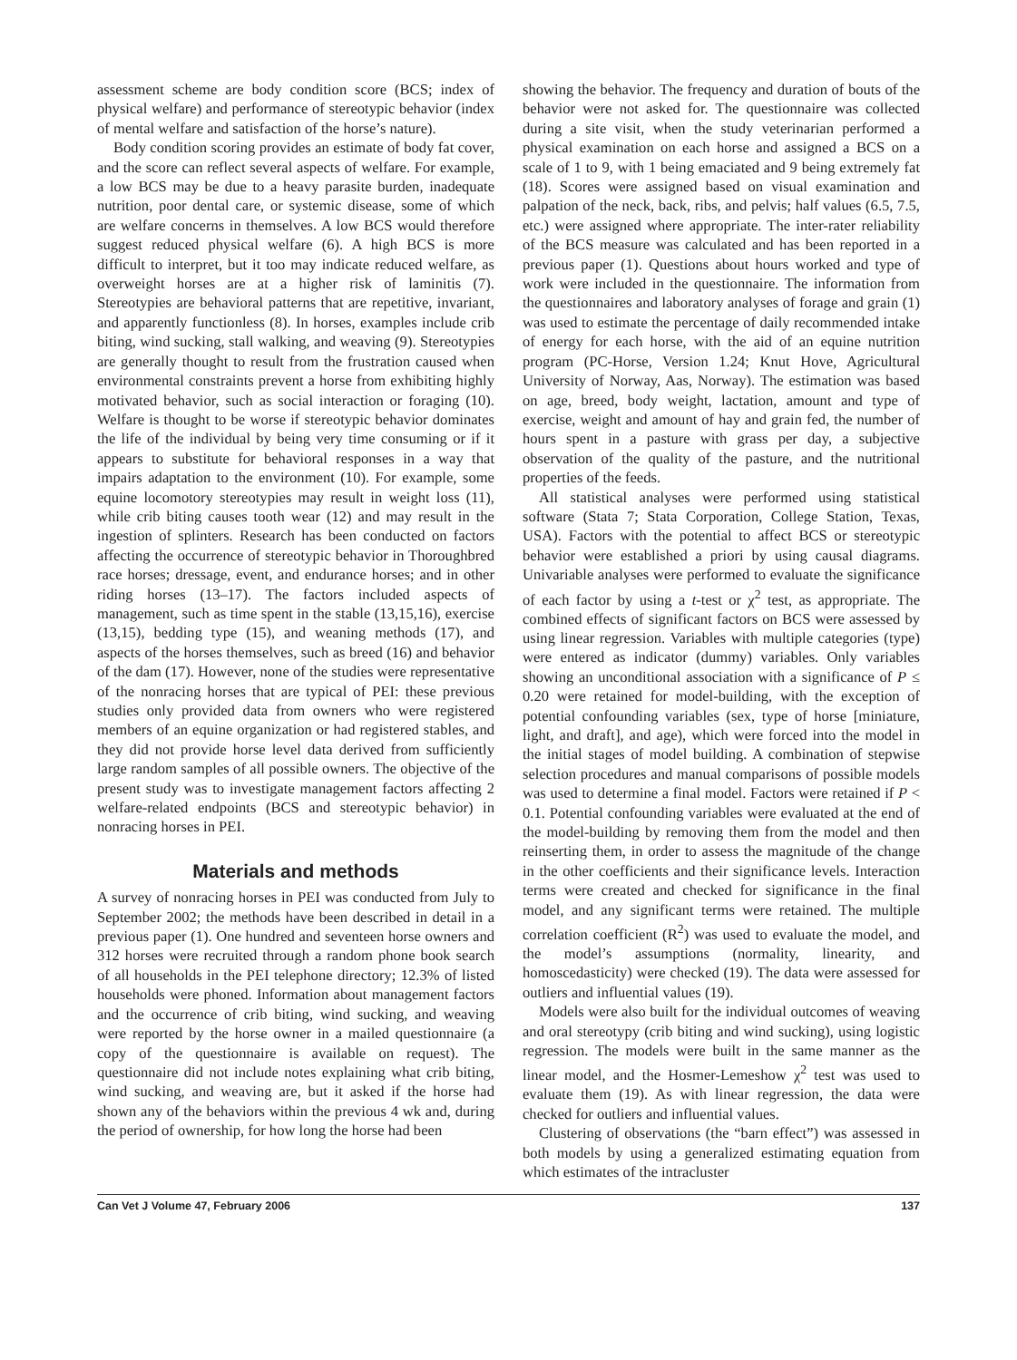assessment scheme are body condition score (BCS; index of physical welfare) and performance of stereotypic behavior (index of mental welfare and satisfaction of the horse’s nature).
Body condition scoring provides an estimate of body fat cover, and the score can reflect several aspects of welfare. For example, a low BCS may be due to a heavy parasite burden, inadequate nutrition, poor dental care, or systemic disease, some of which are welfare concerns in themselves. A low BCS would therefore suggest reduced physical welfare (6). A high BCS is more difficult to interpret, but it too may indicate reduced welfare, as overweight horses are at a higher risk of laminitis (7). Stereotypies are behavioral patterns that are repetitive, invariant, and apparently functionless (8). In horses, examples include crib biting, wind sucking, stall walking, and weaving (9). Stereotypies are generally thought to result from the frustration caused when environmental constraints prevent a horse from exhibiting highly motivated behavior, such as social interaction or foraging (10). Welfare is thought to be worse if stereotypic behavior dominates the life of the individual by being very time consuming or if it appears to substitute for behavioral responses in a way that impairs adaptation to the environment (10). For example, some equine locomotory stereotypies may result in weight loss (11), while crib biting causes tooth wear (12) and may result in the ingestion of splinters. Research has been conducted on factors affecting the occurrence of stereotypic behavior in Thoroughbred race horses; dressage, event, and endurance horses; and in other riding horses (13–17). The factors included aspects of management, such as time spent in the stable (13,15,16), exercise (13,15), bedding type (15), and weaning methods (17), and aspects of the horses themselves, such as breed (16) and behavior of the dam (17). However, none of the studies were representative of the nonracing horses that are typical of PEI: these previous studies only provided data from owners who were registered members of an equine organization or had registered stables, and they did not provide horse level data derived from sufficiently large random samples of all possible owners. The objective of the present study was to investigate management factors affecting 2 welfare-related endpoints (BCS and stereotypic behavior) in nonracing horses in PEI.
Materials and methods
A survey of nonracing horses in PEI was conducted from July to September 2002; the methods have been described in detail in a previous paper (1). One hundred and seventeen horse owners and 312 horses were recruited through a random phone book search of all households in the PEI telephone directory; 12.3% of listed households were phoned. Information about management factors and the occurrence of crib biting, wind sucking, and weaving were reported by the horse owner in a mailed questionnaire (a copy of the questionnaire is available on request). The questionnaire did not include notes explaining what crib biting, wind sucking, and weaving are, but it asked if the horse had shown any of the behaviors within the previous 4 wk and, during the period of ownership, for how long the horse had been
showing the behavior. The frequency and duration of bouts of the behavior were not asked for. The questionnaire was collected during a site visit, when the study veterinarian performed a physical examination on each horse and assigned a BCS on a scale of 1 to 9, with 1 being emaciated and 9 being extremely fat (18). Scores were assigned based on visual examination and palpation of the neck, back, ribs, and pelvis; half values (6.5, 7.5, etc.) were assigned where appropriate. The inter-rater reliability of the BCS measure was calculated and has been reported in a previous paper (1). Questions about hours worked and type of work were included in the questionnaire. The information from the questionnaires and laboratory analyses of forage and grain (1) was used to estimate the percentage of daily recommended intake of energy for each horse, with the aid of an equine nutrition program (PC-Horse, Version 1.24; Knut Hove, Agricultural University of Norway, Aas, Norway). The estimation was based on age, breed, body weight, lactation, amount and type of exercise, weight and amount of hay and grain fed, the number of hours spent in a pasture with grass per day, a subjective observation of the quality of the pasture, and the nutritional properties of the feeds.
All statistical analyses were performed using statistical software (Stata 7; Stata Corporation, College Station, Texas, USA). Factors with the potential to affect BCS or stereotypic behavior were established a priori by using causal diagrams. Univariable analyses were performed to evaluate the significance of each factor by using a t-test or χ<sup>2</sup> test, as appropriate. The combined effects of significant factors on BCS were assessed by using linear regression. Variables with multiple categories (type) were entered as indicator (dummy) variables. Only variables showing an unconditional association with a significance of P ≤ 0.20 were retained for model-building, with the exception of potential confounding variables (sex, type of horse [miniature, light, and draft], and age), which were forced into the model in the initial stages of model building. A combination of stepwise selection procedures and manual comparisons of possible models was used to determine a final model. Factors were retained if P < 0.1. Potential confounding variables were evaluated at the end of the model-building by removing them from the model and then reinserting them, in order to assess the magnitude of the change in the other coefficients and their significance levels. Interaction terms were created and checked for significance in the final model, and any significant terms were retained. The multiple correlation coefficient (R<sup>2</sup>) was used to evaluate the model, and the model’s assumptions (normality, linearity, and homoscedasticity) were checked (19). The data were assessed for outliers and influential values (19).
Models were also built for the individual outcomes of weaving and oral stereotypy (crib biting and wind sucking), using logistic regression. The models were built in the same manner as the linear model, and the Hosmer-Lemeshow χ<sup>2</sup> test was used to evaluate them (19). As with linear regression, the data were checked for outliers and influential values.
Clustering of observations (the “barn effect”) was assessed in both models by using a generalized estimating equation from which estimates of the intracluster
Can Vet J Volume 47, February 2006 137